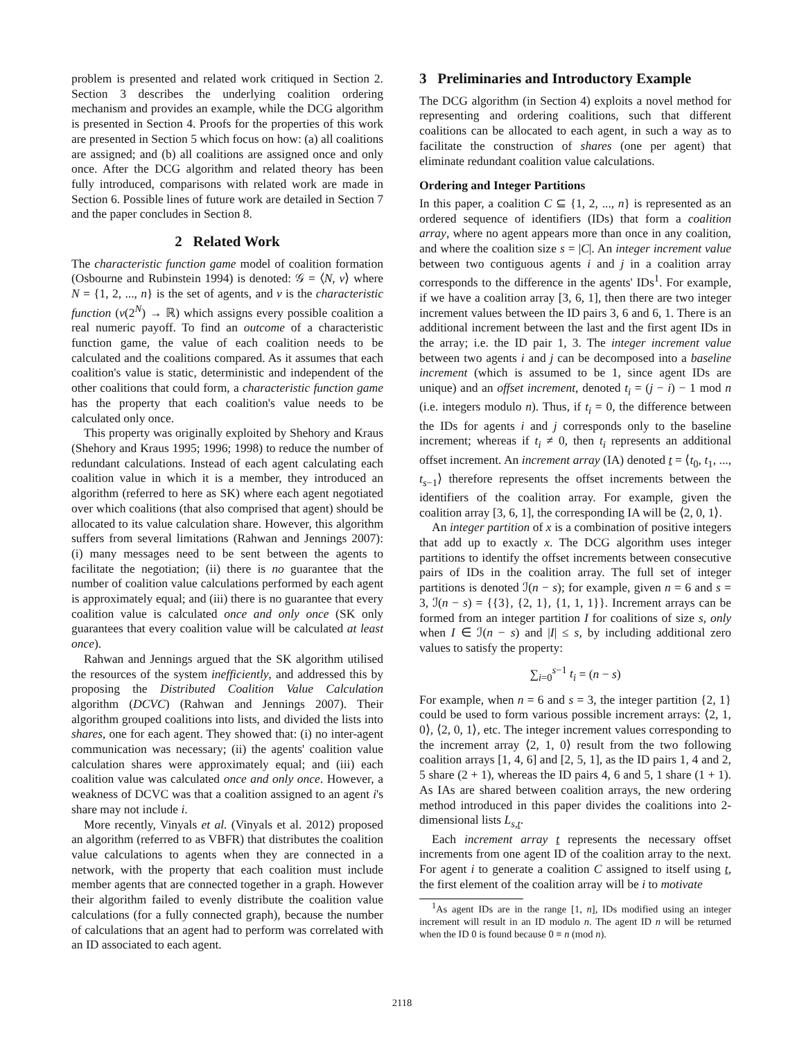problem is presented and related work critiqued in Section 2. Section 3 describes the underlying coalition ordering mechanism and provides an example, while the DCG algorithm is presented in Section 4. Proofs for the properties of this work are presented in Section 5 which focus on how: (a) all coalitions are assigned; and (b) all coalitions are assigned once and only once. After the DCG algorithm and related theory has been fully introduced, comparisons with related work are made in Section 6. Possible lines of future work are detailed in Section 7 and the paper concludes in Section 8.
2 Related Work
The characteristic function game model of coalition formation (Osbourne and Rubinstein 1994) is denoted: 𝒢 = ⟨N, v⟩ where N = {1, 2, ..., n} is the set of agents, and v is the characteristic function (v(2<sup>N</sup>) → ℝ) which assigns every possible coalition a real numeric payoff. To find an outcome of a characteristic function game, the value of each coalition needs to be calculated and the coalitions compared. As it assumes that each coalition's value is static, deterministic and independent of the other coalitions that could form, a characteristic function game has the property that each coalition's value needs to be calculated only once.
This property was originally exploited by Shehory and Kraus (Shehory and Kraus 1995; 1996; 1998) to reduce the number of redundant calculations. Instead of each agent calculating each coalition value in which it is a member, they introduced an algorithm (referred to here as SK) where each agent negotiated over which coalitions (that also comprised that agent) should be allocated to its value calculation share. However, this algorithm suffers from several limitations (Rahwan and Jennings 2007): (i) many messages need to be sent between the agents to facilitate the negotiation; (ii) there is no guarantee that the number of coalition value calculations performed by each agent is approximately equal; and (iii) there is no guarantee that every coalition value is calculated once and only once (SK only guarantees that every coalition value will be calculated at least once).
Rahwan and Jennings argued that the SK algorithm utilised the resources of the system inefficiently, and addressed this by proposing the Distributed Coalition Value Calculation algorithm (DCVC) (Rahwan and Jennings 2007). Their algorithm grouped coalitions into lists, and divided the lists into shares, one for each agent. They showed that: (i) no inter-agent communication was necessary; (ii) the agents' coalition value calculation shares were approximately equal; and (iii) each coalition value was calculated once and only once. However, a weakness of DCVC was that a coalition assigned to an agent i's share may not include i.
More recently, Vinyals et al. (Vinyals et al. 2012) proposed an algorithm (referred to as VBFR) that distributes the coalition value calculations to agents when they are connected in a network, with the property that each coalition must include member agents that are connected together in a graph. However their algorithm failed to evenly distribute the coalition value calculations (for a fully connected graph), because the number of calculations that an agent had to perform was correlated with an ID associated to each agent.
3 Preliminaries and Introductory Example
The DCG algorithm (in Section 4) exploits a novel method for representing and ordering coalitions, such that different coalitions can be allocated to each agent, in such a way as to facilitate the construction of shares (one per agent) that eliminate redundant coalition value calculations.
Ordering and Integer Partitions
In this paper, a coalition C ⊆ {1, 2, ..., n} is represented as an ordered sequence of identifiers (IDs) that form a coalition array, where no agent appears more than once in any coalition, and where the coalition size s = |C|. An integer increment value between two contiguous agents i and j in a coalition array corresponds to the difference in the agents' IDs<sup>1</sup>. For example, if we have a coalition array [3, 6, 1], then there are two integer increment values between the ID pairs 3, 6 and 6, 1. There is an additional increment between the last and the first agent IDs in the array; i.e. the ID pair 1, 3. The integer increment value between two agents i and j can be decomposed into a baseline increment (which is assumed to be 1, since agent IDs are unique) and an offset increment, denoted t<sub>i</sub> = (j − i) − 1 mod n (i.e. integers modulo n). Thus, if t<sub>i</sub> = 0, the difference between the IDs for agents i and j corresponds only to the baseline increment; whereas if t<sub>i</sub> ≠ 0, then t<sub>i</sub> represents an additional offset increment. An increment array (IA) denoted t = ⟨t<sub>0</sub>, t<sub>1</sub>, ..., t<sub>s−1</sub>⟩ therefore represents the offset increments between the identifiers of the coalition array. For example, given the coalition array [3, 6, 1], the corresponding IA will be ⟨2, 0, 1⟩.
An integer partition of x is a combination of positive integers that add up to exactly x. The DCG algorithm uses integer partitions to identify the offset increments between consecutive pairs of IDs in the coalition array. The full set of integer partitions is denoted ℐ(n − s); for example, given n = 6 and s = 3, ℐ(n − s) = {{3}, {2, 1}, {1, 1, 1}}. Increment arrays can be formed from an integer partition I for coalitions of size s, only when I ∈ ℐ(n − s) and |I| ≤ s, by including additional zero values to satisfy the property:
∑<sub>i=0</sub><sup>s−1</sup> t<sub>i</sub> = (n − s)
For example, when n = 6 and s = 3, the integer partition {2, 1} could be used to form various possible increment arrays: ⟨2, 1, 0⟩, ⟨2, 0, 1⟩, etc. The integer increment values corresponding to the increment array ⟨2, 1, 0⟩ result from the two following coalition arrays [1, 4, 6] and [2, 5, 1], as the ID pairs 1, 4 and 2, 5 share (2 + 1), whereas the ID pairs 4, 6 and 5, 1 share (1 + 1). As IAs are shared between coalition arrays, the new ordering method introduced in this paper divides the coalitions into 2-dimensional lists L<sub>s,t</sub>.
Each increment array t represents the necessary offset increments from one agent ID of the coalition array to the next. For agent i to generate a coalition C assigned to itself using t, the first element of the coalition array will be i to motivate
<sup>1</sup> As agent IDs are in the range [1, n], IDs modified using an integer increment will result in an ID modulo n. The agent ID n will be returned when the ID 0 is found because 0 ≡ n (mod n).
2118